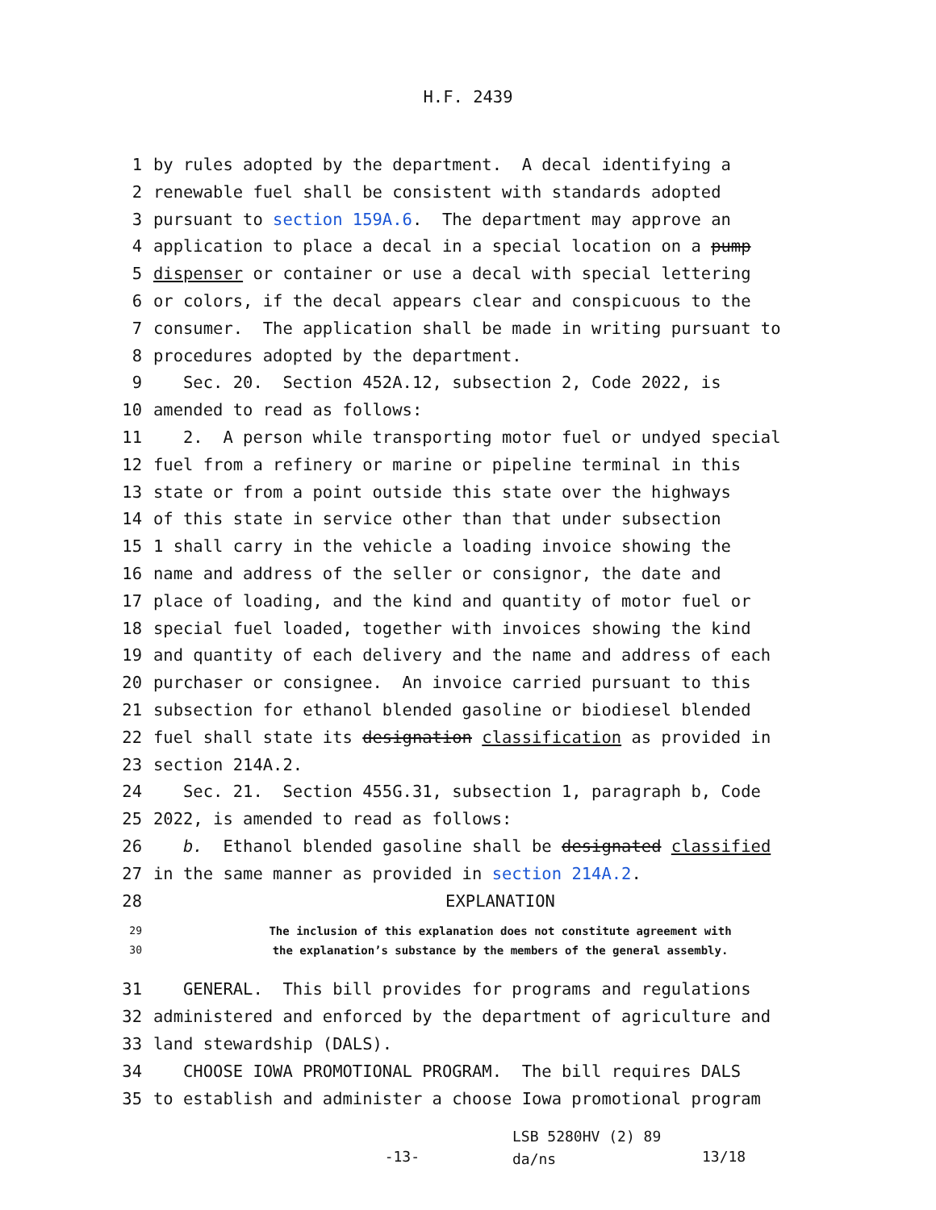H.F. 2439
1 by rules adopted by the department. A decal identifying a
2 renewable fuel shall be consistent with standards adopted
3 pursuant to section 159A.6. The department may approve an
4 application to place a decal in a special location on a pump
5 dispenser or container or use a decal with special lettering
6 or colors, if the decal appears clear and conspicuous to the
7 consumer. The application shall be made in writing pursuant to
8 procedures adopted by the department.
9 Sec. 20. Section 452A.12, subsection 2, Code 2022, is
10 amended to read as follows:
11 2. A person while transporting motor fuel or undyed special
12 fuel from a refinery or marine or pipeline terminal in this
13 state or from a point outside this state over the highways
14 of this state in service other than that under subsection
15 1 shall carry in the vehicle a loading invoice showing the
16 name and address of the seller or consignor, the date and
17 place of loading, and the kind and quantity of motor fuel or
18 special fuel loaded, together with invoices showing the kind
19 and quantity of each delivery and the name and address of each
20 purchaser or consignee. An invoice carried pursuant to this
21 subsection for ethanol blended gasoline or biodiesel blended
22 fuel shall state its designation classification as provided in
23 section 214A.2.
24 Sec. 21. Section 455G.31, subsection 1, paragraph b, Code
25 2022, is amended to read as follows:
26 b. Ethanol blended gasoline shall be designated classified
27 in the same manner as provided in section 214A.2.
28 EXPLANATION
29 The inclusion of this explanation does not constitute agreement with
30 the explanation’s substance by the members of the general assembly.
31 GENERAL. This bill provides for programs and regulations
32 administered and enforced by the department of agriculture and
33 land stewardship (DALS).
34 CHOOSE IOWA PROMOTIONAL PROGRAM. The bill requires DALS
35 to establish and administer a choose Iowa promotional program
-13- LSB 5280HV (2) 89
da/ns 13/18